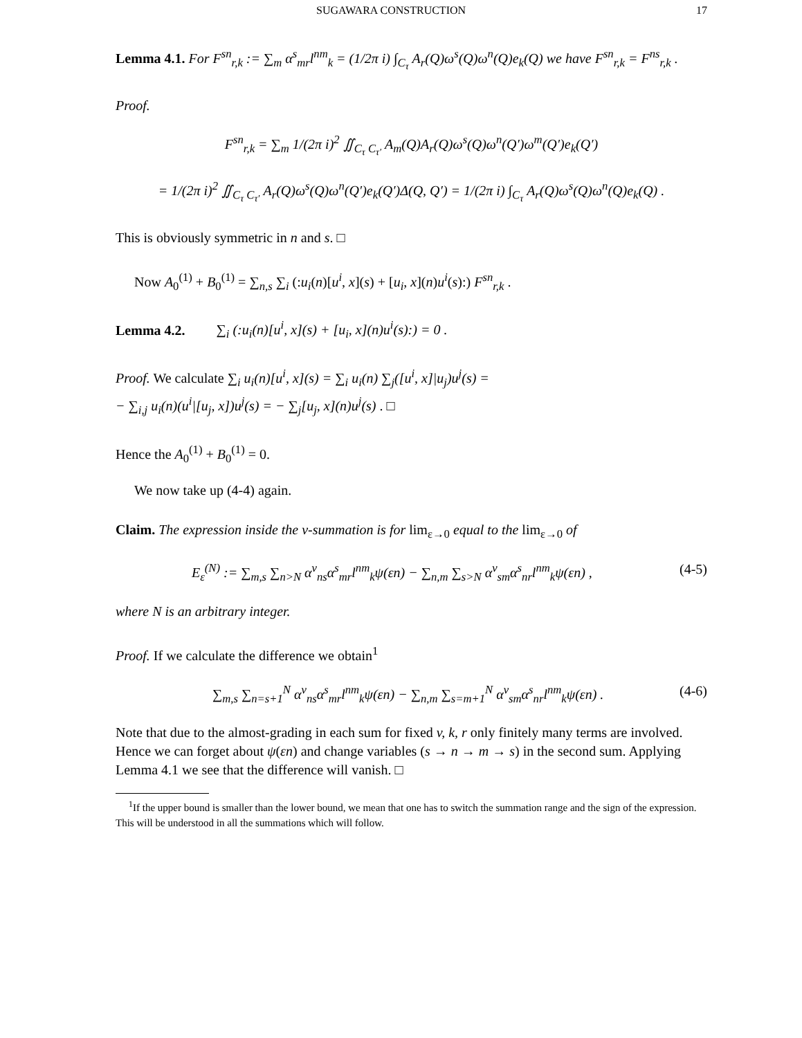SUGAWARA CONSTRUCTION 17
Lemma 4.1. For F<sup>sn</sup><sub>r,k</sub> := ∑<sub>m</sub> α<sup>s</sup><sub>mr</sub>l<sup>nm</sup><sub>k</sub> = (1/2π i) ∫<sub>C<sub>τ</sub></sub> A<sub>r</sub>(Q)ω<sup>s</sup>(Q)ω<sup>n</sup>(Q)e<sub>k</sub>(Q) we have F<sup>sn</sup><sub>r,k</sub> = F<sup>ns</sup><sub>r,k</sub> .
Proof.
F<sup>sn</sup><sub>r,k</sub> = ∑<sub>m</sub> 1/(2π i)<sup>2</sup> ∬<sub>C<sub>τ</sub> C<sub>τ′</sub></sub> A<sub>m</sub>(Q)A<sub>r</sub>(Q)ω<sup>s</sup>(Q)ω<sup>n</sup>(Q′)ω<sup>m</sup>(Q′)e<sub>k</sub>(Q′)
= 1/(2π i)<sup>2</sup> ∬<sub>C<sub>τ</sub> C<sub>τ′</sub></sub> A<sub>r</sub>(Q)ω<sup>s</sup>(Q)ω<sup>n</sup>(Q′)e<sub>k</sub>(Q′)Δ(Q, Q′) = 1/(2π i) ∫<sub>C<sub>τ</sub></sub> A<sub>r</sub>(Q)ω<sup>s</sup>(Q)ω<sup>n</sup>(Q)e<sub>k</sub>(Q) .
This is obviously symmetric in n and s. □
Now A<sub>0</sub><sup>(1)</sup> + B<sub>0</sub><sup>(1)</sup> = ∑<sub>n,s</sub> ∑<sub>i</sub> (:u<sub>i</sub>(n)[u<sup>i</sup>, x](s) + [u<sub>i</sub>, x](n)u<sup>i</sup>(s):) F<sup>sn</sup><sub>r,k</sub> .
Lemma 4.2. ∑<sub>i</sub> (:u<sub>i</sub>(n)[u<sup>i</sup>, x](s) + [u<sub>i</sub>, x](n)u<sup>i</sup>(s):) = 0 .
Proof. We calculate ∑<sub>i</sub> u<sub>i</sub>(n)[u<sup>i</sup>, x](s) = ∑<sub>i</sub> u<sub>i</sub>(n) ∑<sub>j</sub>([u<sup>i</sup>, x]|u<sub>j</sub>)u<sup>j</sup>(s) =
− ∑<sub>i,j</sub> u<sub>i</sub>(n)(u<sup>i</sup>|[u<sub>j</sub>, x])u<sup>j</sup>(s) = − ∑<sub>j</sub>[u<sub>j</sub>, x](n)u<sup>j</sup>(s) . □
Hence the A<sub>0</sub><sup>(1)</sup> + B<sub>0</sub><sup>(1)</sup> = 0.
We now take up (4-4) again.
Claim. The expression inside the v-summation is for lim<sub>ε→0</sub> equal to the lim<sub>ε→0</sub> of
E<sub>ε</sub><sup>(N)</sup> := ∑<sub>m,s</sub> ∑<sub>n>N</sub> α<sup>v</sup><sub>ns</sub>α<sup>s</sup><sub>mr</sub>l<sup>nm</sup><sub>k</sub>ψ(εn) − ∑<sub>n,m</sub> ∑<sub>s>N</sub> α<sup>v</sup><sub>sm</sub>α<sup>s</sup><sub>nr</sub>l<sup>nm</sup><sub>k</sub>ψ(εn) , (4-5)
where N is an arbitrary integer.
Proof. If we calculate the difference we obtain<sup>1</sup>
∑<sub>m,s</sub> ∑<sub>n=s+1</sub><sup>N</sup> α<sup>v</sup><sub>ns</sub>α<sup>s</sup><sub>mr</sub>l<sup>nm</sup><sub>k</sub>ψ(εn) − ∑<sub>n,m</sub> ∑<sub>s=m+1</sub><sup>N</sup> α<sup>v</sup><sub>sm</sub>α<sup>s</sup><sub>nr</sub>l<sup>nm</sup><sub>k</sub>ψ(εn) . (4-6)
Note that due to the almost-grading in each sum for fixed v, k, r only finitely many terms are involved. Hence we can forget about ψ(εn) and change variables (s → n → m → s) in the second sum. Applying Lemma 4.1 we see that the difference will vanish. □
<sup>1</sup> If the upper bound is smaller than the lower bound, we mean that one has to switch the summation range and the sign of the expression. This will be understood in all the summations which will follow.